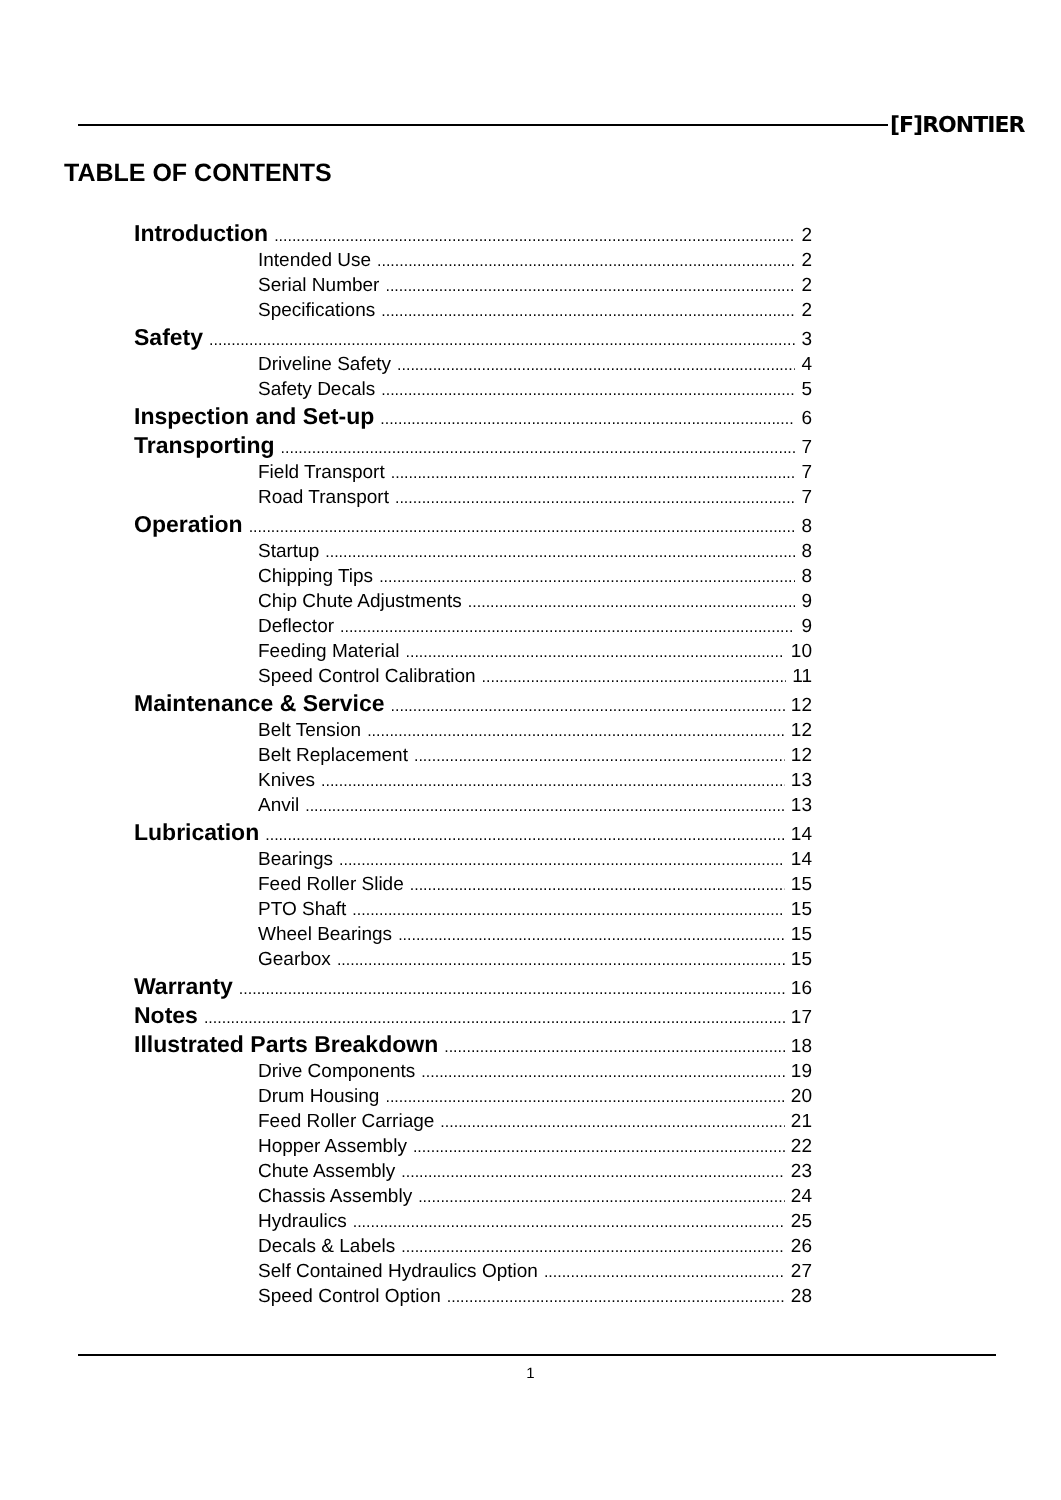[F]RONTIER
TABLE OF CONTENTS
Introduction 2
Intended Use 2
Serial Number 2
Specifications 2
Safety 3
Driveline Safety 4
Safety Decals 5
Inspection and Set-up 6
Transporting 7
Field Transport 7
Road Transport 7
Operation 8
Startup 8
Chipping Tips 8
Chip Chute Adjustments 9
Deflector 9
Feeding Material 10
Speed Control Calibration 11
Maintenance & Service 12
Belt Tension 12
Belt Replacement 12
Knives 13
Anvil 13
Lubrication 14
Bearings 14
Feed Roller Slide 15
PTO Shaft 15
Wheel Bearings 15
Gearbox 15
Warranty 16
Notes 17
Illustrated Parts Breakdown 18
Drive Components 19
Drum Housing 20
Feed Roller Carriage 21
Hopper Assembly 22
Chute Assembly 23
Chassis Assembly 24
Hydraulics 25
Decals & Labels 26
Self Contained Hydraulics Option 27
Speed Control Option 28
1